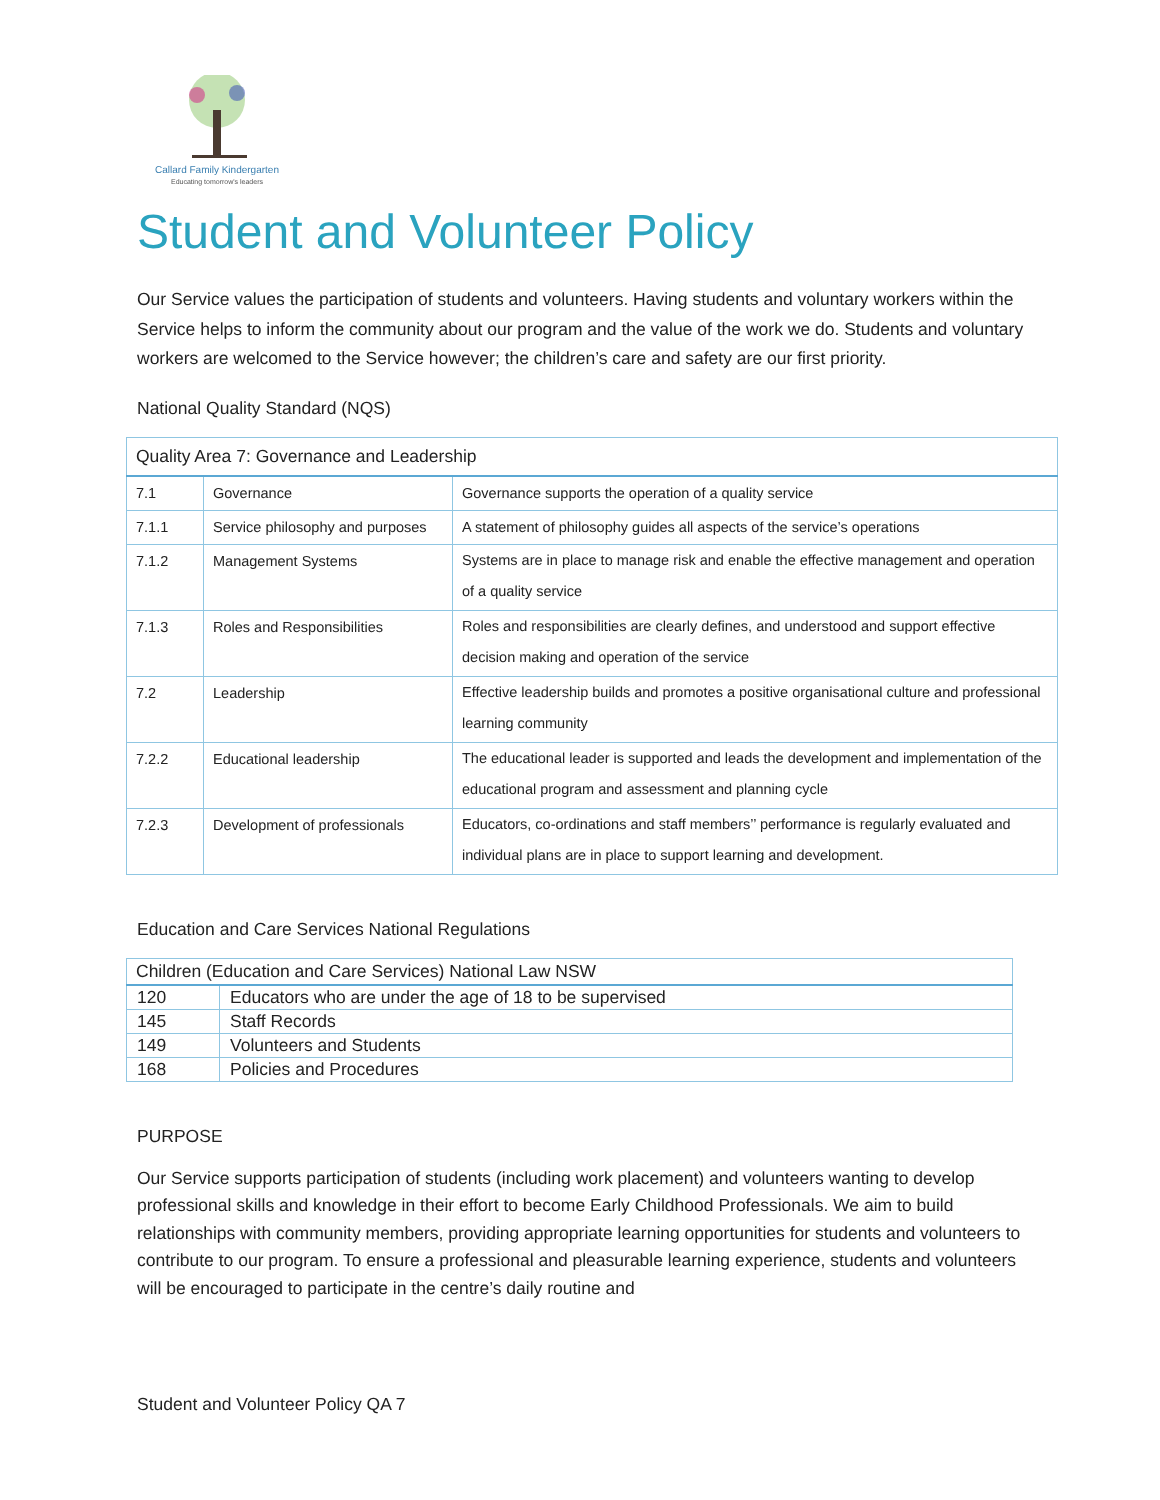Callard Family Kindergarten
Educating tomorrow's leaders
Student and Volunteer Policy
Our Service values the participation of students and volunteers. Having students and voluntary workers within the Service helps to inform the community about our program and the value of the work we do. Students and voluntary workers are welcomed to the Service however; the children’s care and safety are our first priority.
National Quality Standard (NQS)
| Quality Area 7: Governance and Leadership | | |
| --- | --- | --- |
| 7.1 | Governance | Governance supports the operation of a quality service |
| 7.1.1 | Service philosophy and purposes | A statement of philosophy guides all aspects of the service’s operations |
| 7.1.2 | Management Systems | Systems are in place to manage risk and enable the effective management and operation of a quality service |
| 7.1.3 | Roles and Responsibilities | Roles and responsibilities are clearly defines, and understood and support effective decision making and operation of the service |
| 7.2 | Leadership | Effective leadership builds and promotes a positive organisational culture and professional learning community |
| 7.2.2 | Educational leadership | The educational leader is supported and leads the development and implementation of the educational program and assessment and planning cycle |
| 7.2.3 | Development of professionals | Educators, co-ordinations and staff members’’ performance is regularly evaluated and individual plans are in place to support learning and development. |
Education and Care Services National Regulations
| Children (Education and Care Services) National Law NSW | |
| --- | --- |
| 120 | Educators who are under the age of 18 to be supervised |
| 145 | Staff Records |
| 149 | Volunteers and Students |
| 168 | Policies and Procedures |
PURPOSE
Our Service supports participation of students (including work placement) and volunteers wanting to develop professional skills and knowledge in their effort to become Early Childhood Professionals. We aim to build relationships with community members, providing appropriate learning opportunities for students and volunteers to contribute to our program. To ensure a professional and pleasurable learning experience, students and volunteers will be encouraged to participate in the centre’s daily routine and
Student and Volunteer Policy QA 7